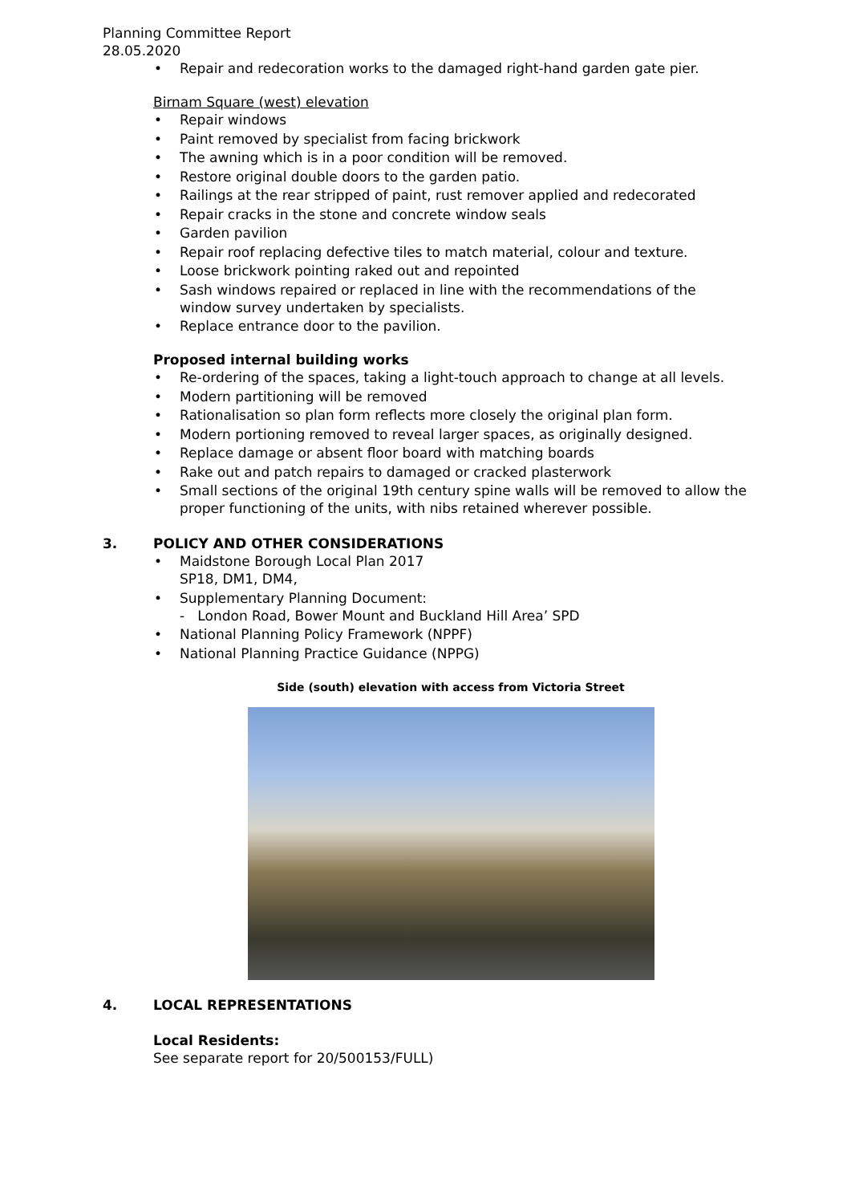Planning Committee Report
28.05.2020
• Repair and redecoration works to the damaged right-hand garden gate pier.
Birnam Square (west) elevation
• Repair windows
• Paint removed by specialist from facing brickwork
• The awning which is in a poor condition will be removed.
• Restore original double doors to the garden patio.
• Railings at the rear stripped of paint, rust remover applied and redecorated
• Repair cracks in the stone and concrete window seals
• Garden pavilion
• Repair roof replacing defective tiles to match material, colour and texture.
• Loose brickwork pointing raked out and repointed
• Sash windows repaired or replaced in line with the recommendations of the window survey undertaken by specialists.
• Replace entrance door to the pavilion.
Proposed internal building works
• Re-ordering of the spaces, taking a light-touch approach to change at all levels.
• Modern partitioning will be removed
• Rationalisation so plan form reflects more closely the original plan form.
• Modern portioning removed to reveal larger spaces, as originally designed.
• Replace damage or absent floor board with matching boards
• Rake out and patch repairs to damaged or cracked plasterwork
• Small sections of the original 19th century spine walls will be removed to allow the proper functioning of the units, with nibs retained wherever possible.
3. POLICY AND OTHER CONSIDERATIONS
• Maidstone Borough Local Plan 2017
SP18, DM1, DM4,
• Supplementary Planning Document:
- London Road, Bower Mount and Buckland Hill Area’ SPD
• National Planning Policy Framework (NPPF)
• National Planning Practice Guidance (NPPG)
Side (south) elevation with access from Victoria Street
4. LOCAL REPRESENTATIONS
Local Residents:
See separate report for 20/500153/FULL)